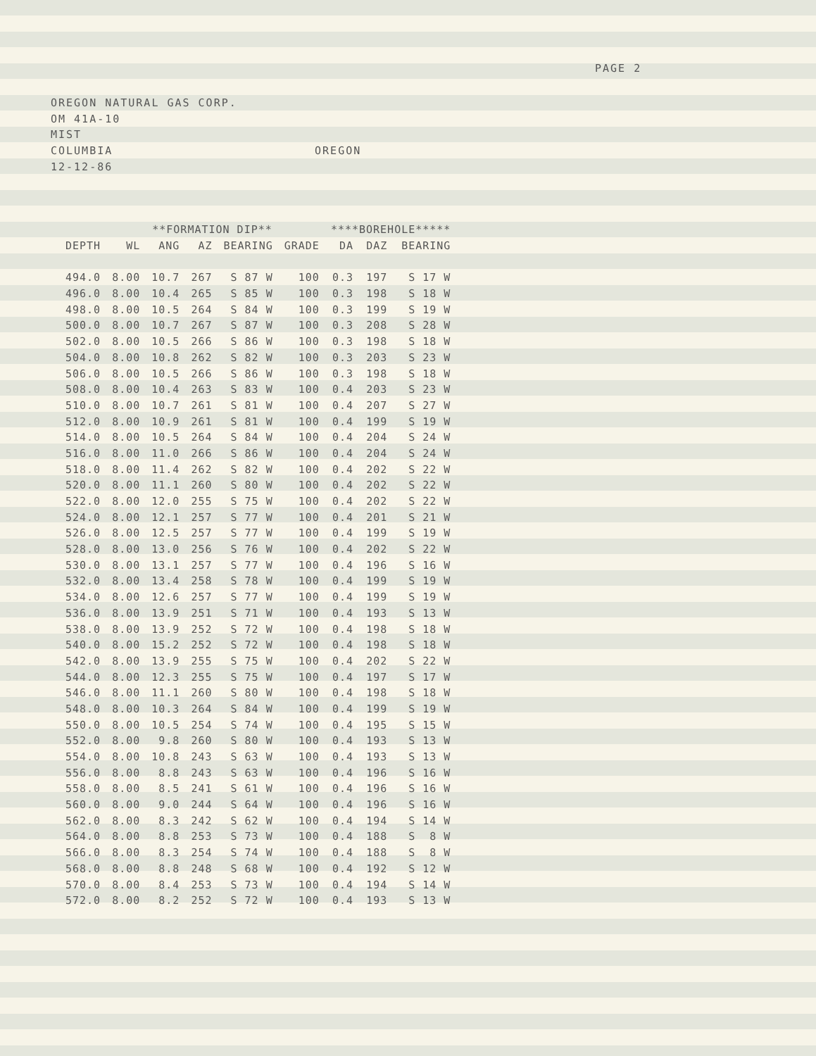PAGE 2
OREGON NATURAL GAS CORP.
OM 41A-10
MIST
COLUMBIA OREGON
12-12-86
| | | **FORMATION DIP** | | | | ****BOREHOLE***** | | |
| --- | --- | --- | --- | --- | --- | --- | --- | --- |
| DEPTH | WL | ANG | AZ | BEARING | GRADE | DA | DAZ | BEARING |
| 494.0 | 8.00 | 10.7 | 267 | S 87 W | 100 | 0.3 | 197 | S 17 W |
| 496.0 | 8.00 | 10.4 | 265 | S 85 W | 100 | 0.3 | 198 | S 18 W |
| 498.0 | 8.00 | 10.5 | 264 | S 84 W | 100 | 0.3 | 199 | S 19 W |
| 500.0 | 8.00 | 10.7 | 267 | S 87 W | 100 | 0.3 | 208 | S 28 W |
| 502.0 | 8.00 | 10.5 | 266 | S 86 W | 100 | 0.3 | 198 | S 18 W |
| 504.0 | 8.00 | 10.8 | 262 | S 82 W | 100 | 0.3 | 203 | S 23 W |
| 506.0 | 8.00 | 10.5 | 266 | S 86 W | 100 | 0.3 | 198 | S 18 W |
| 508.0 | 8.00 | 10.4 | 263 | S 83 W | 100 | 0.4 | 203 | S 23 W |
| 510.0 | 8.00 | 10.7 | 261 | S 81 W | 100 | 0.4 | 207 | S 27 W |
| 512.0 | 8.00 | 10.9 | 261 | S 81 W | 100 | 0.4 | 199 | S 19 W |
| 514.0 | 8.00 | 10.5 | 264 | S 84 W | 100 | 0.4 | 204 | S 24 W |
| 516.0 | 8.00 | 11.0 | 266 | S 86 W | 100 | 0.4 | 204 | S 24 W |
| 518.0 | 8.00 | 11.4 | 262 | S 82 W | 100 | 0.4 | 202 | S 22 W |
| 520.0 | 8.00 | 11.1 | 260 | S 80 W | 100 | 0.4 | 202 | S 22 W |
| 522.0 | 8.00 | 12.0 | 255 | S 75 W | 100 | 0.4 | 202 | S 22 W |
| 524.0 | 8.00 | 12.1 | 257 | S 77 W | 100 | 0.4 | 201 | S 21 W |
| 526.0 | 8.00 | 12.5 | 257 | S 77 W | 100 | 0.4 | 199 | S 19 W |
| 528.0 | 8.00 | 13.0 | 256 | S 76 W | 100 | 0.4 | 202 | S 22 W |
| 530.0 | 8.00 | 13.1 | 257 | S 77 W | 100 | 0.4 | 196 | S 16 W |
| 532.0 | 8.00 | 13.4 | 258 | S 78 W | 100 | 0.4 | 199 | S 19 W |
| 534.0 | 8.00 | 12.6 | 257 | S 77 W | 100 | 0.4 | 199 | S 19 W |
| 536.0 | 8.00 | 13.9 | 251 | S 71 W | 100 | 0.4 | 193 | S 13 W |
| 538.0 | 8.00 | 13.9 | 252 | S 72 W | 100 | 0.4 | 198 | S 18 W |
| 540.0 | 8.00 | 15.2 | 252 | S 72 W | 100 | 0.4 | 198 | S 18 W |
| 542.0 | 8.00 | 13.9 | 255 | S 75 W | 100 | 0.4 | 202 | S 22 W |
| 544.0 | 8.00 | 12.3 | 255 | S 75 W | 100 | 0.4 | 197 | S 17 W |
| 546.0 | 8.00 | 11.1 | 260 | S 80 W | 100 | 0.4 | 198 | S 18 W |
| 548.0 | 8.00 | 10.3 | 264 | S 84 W | 100 | 0.4 | 199 | S 19 W |
| 550.0 | 8.00 | 10.5 | 254 | S 74 W | 100 | 0.4 | 195 | S 15 W |
| 552.0 | 8.00 | 9.8 | 260 | S 80 W | 100 | 0.4 | 193 | S 13 W |
| 554.0 | 8.00 | 10.8 | 243 | S 63 W | 100 | 0.4 | 193 | S 13 W |
| 556.0 | 8.00 | 8.8 | 243 | S 63 W | 100 | 0.4 | 196 | S 16 W |
| 558.0 | 8.00 | 8.5 | 241 | S 61 W | 100 | 0.4 | 196 | S 16 W |
| 560.0 | 8.00 | 9.0 | 244 | S 64 W | 100 | 0.4 | 196 | S 16 W |
| 562.0 | 8.00 | 8.3 | 242 | S 62 W | 100 | 0.4 | 194 | S 14 W |
| 564.0 | 8.00 | 8.8 | 253 | S 73 W | 100 | 0.4 | 188 | S 8 W |
| 566.0 | 8.00 | 8.3 | 254 | S 74 W | 100 | 0.4 | 188 | S 8 W |
| 568.0 | 8.00 | 8.8 | 248 | S 68 W | 100 | 0.4 | 192 | S 12 W |
| 570.0 | 8.00 | 8.4 | 253 | S 73 W | 100 | 0.4 | 194 | S 14 W |
| 572.0 | 8.00 | 8.2 | 252 | S 72 W | 100 | 0.4 | 193 | S 13 W |